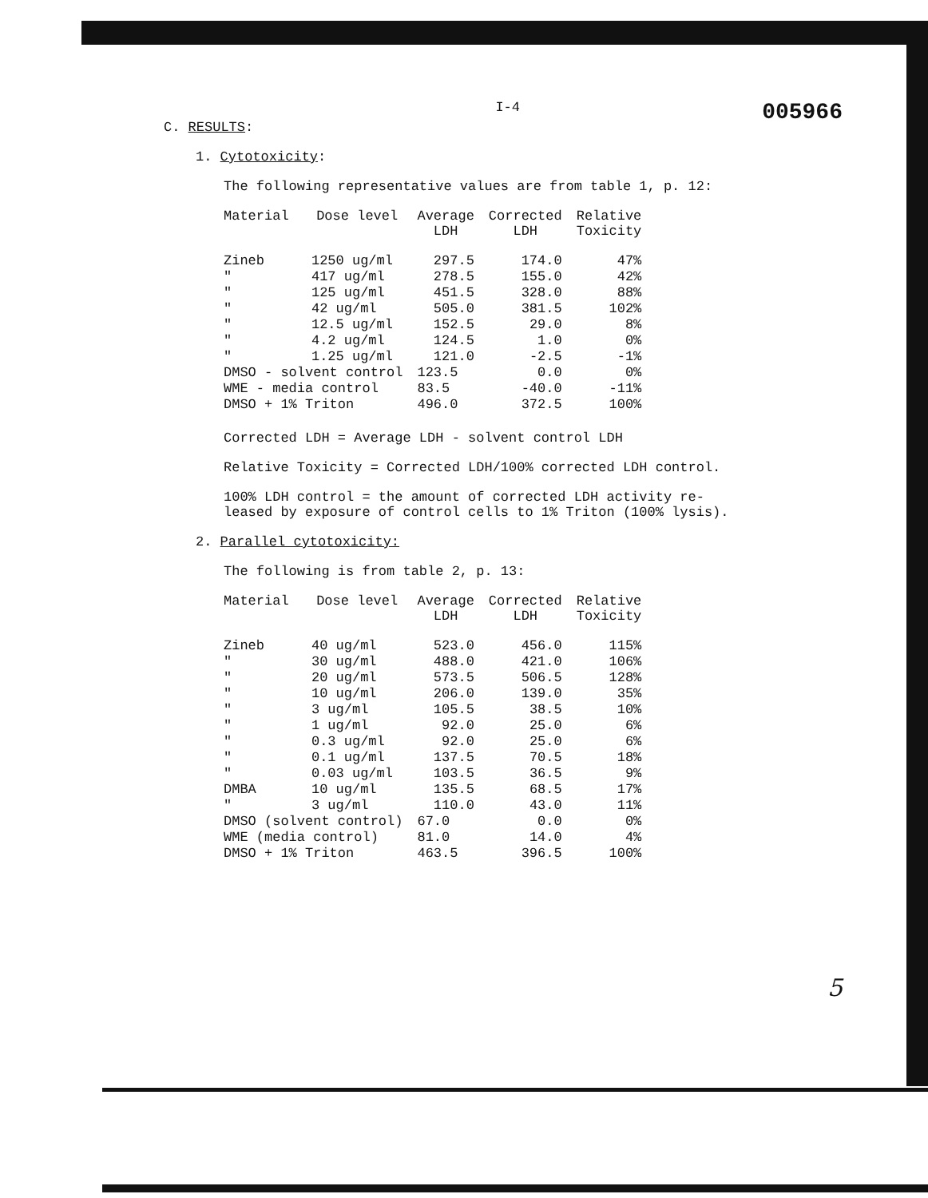C. RESULTS: I-4 005966
1. Cytotoxicity:
The following representative values are from table 1, p. 12:
| Material | Dose level | Average LDH | Corrected LDH | Relative Toxicity |
| --- | --- | --- | --- | --- |
| Zineb | 1250 ug/ml | 297.5 | 174.0 | 47% |
| " | 417 ug/ml | 278.5 | 155.0 | 42% |
| " | 125 ug/ml | 451.5 | 328.0 | 88% |
| " | 42 ug/ml | 505.0 | 381.5 | 102% |
| " | 12.5 ug/ml | 152.5 | 29.0 | 8% |
| " | 4.2 ug/ml | 124.5 | 1.0 | 0% |
| " | 1.25 ug/ml | 121.0 | -2.5 | -1% |
| DMSO - solvent control | | 123.5 | 0.0 | 0% |
| WME - media control | | 83.5 | -40.0 | -11% |
| DMSO + 1% Triton | | 496.0 | 372.5 | 100% |
Corrected LDH = Average LDH - solvent control LDH
Relative Toxicity = Corrected LDH/100% corrected LDH control.
100% LDH control = the amount of corrected LDH activity re-
leased by exposure of control cells to 1% Triton (100% lysis).
2. Parallel cytotoxicity:
The following is from table 2, p. 13:
| Material | Dose level | Average LDH | Corrected LDH | Relative Toxicity |
| --- | --- | --- | --- | --- |
| Zineb | 40 ug/ml | 523.0 | 456.0 | 115% |
| " | 30 ug/ml | 488.0 | 421.0 | 106% |
| " | 20 ug/ml | 573.5 | 506.5 | 128% |
| " | 10 ug/ml | 206.0 | 139.0 | 35% |
| " | 3 ug/ml | 105.5 | 38.5 | 10% |
| " | 1 ug/ml | 92.0 | 25.0 | 6% |
| " | 0.3 ug/ml | 92.0 | 25.0 | 6% |
| " | 0.1 ug/ml | 137.5 | 70.5 | 18% |
| " | 0.03 ug/ml | 103.5 | 36.5 | 9% |
| DMBA | 10 ug/ml | 135.5 | 68.5 | 17% |
| " | 3 ug/ml | 110.0 | 43.0 | 11% |
| DMSO (solvent control) | | 67.0 | 0.0 | 0% |
| WME (media control) | | 81.0 | 14.0 | 4% |
| DMSO + 1% Triton | | 463.5 | 396.5 | 100% |
5